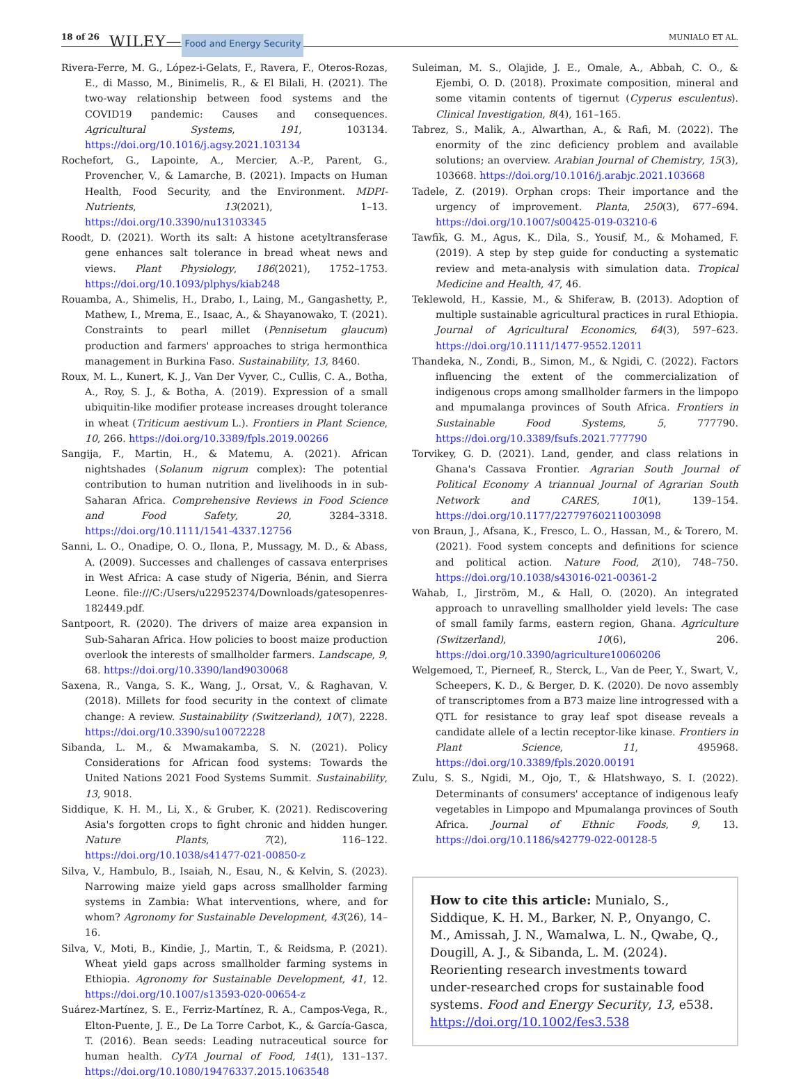18 of 26 WILEY— Food and Energy Security MUNIALO ET AL.
Rivera-Ferre, M. G., López-i-Gelats, F., Ravera, F., Oteros-Rozas, E., di Masso, M., Binimelis, R., & El Bilali, H. (2021). The two-way relationship between food systems and the COVID19 pandemic: Causes and consequences. Agricultural Systems, 191, 103134. https://doi.org/10.1016/j.agsy.2021.103134
Rochefort, G., Lapointe, A., Mercier, A.-P., Parent, G., Provencher, V., & Lamarche, B. (2021). Impacts on Human Health, Food Security, and the Environment. MDPI-Nutrients, 13(2021), 1–13. https://doi.org/10.3390/nu13103345
Roodt, D. (2021). Worth its salt: A histone acetyltransferase gene enhances salt tolerance in bread wheat news and views. Plant Physiology, 186(2021), 1752–1753. https://doi.org/10.1093/plphys/kiab248
Rouamba, A., Shimelis, H., Drabo, I., Laing, M., Gangashetty, P., Mathew, I., Mrema, E., Isaac, A., & Shayanowako, T. (2021). Constraints to pearl millet (Pennisetum glaucum) production and farmers' approaches to striga hermonthica management in Burkina Faso. Sustainability, 13, 8460.
Roux, M. L., Kunert, K. J., Van Der Vyver, C., Cullis, C. A., Botha, A., Roy, S. J., & Botha, A. (2019). Expression of a small ubiquitin-like modifier protease increases drought tolerance in wheat (Triticum aestivum L.). Frontiers in Plant Science, 10, 266. https://doi.org/10.3389/fpls.2019.00266
Sangija, F., Martin, H., & Matemu, A. (2021). African nightshades (Solanum nigrum complex): The potential contribution to human nutrition and livelihoods in in sub-Saharan Africa. Comprehensive Reviews in Food Science and Food Safety, 20, 3284–3318. https://doi.org/10.1111/1541-4337.12756
Sanni, L. O., Onadipe, O. O., Ilona, P., Mussagy, M. D., & Abass, A. (2009). Successes and challenges of cassava enterprises in West Africa: A case study of Nigeria, Bénin, and Sierra Leone. file:///C:/Users/u22952374/Downloads/gatesopenres-182449.pdf.
Santpoort, R. (2020). The drivers of maize area expansion in Sub-Saharan Africa. How policies to boost maize production overlook the interests of smallholder farmers. Landscape, 9, 68. https://doi.org/10.3390/land9030068
Saxena, R., Vanga, S. K., Wang, J., Orsat, V., & Raghavan, V. (2018). Millets for food security in the context of climate change: A review. Sustainability (Switzerland), 10(7), 2228. https://doi.org/10.3390/su10072228
Sibanda, L. M., & Mwamakamba, S. N. (2021). Policy Considerations for African food systems: Towards the United Nations 2021 Food Systems Summit. Sustainability, 13, 9018.
Siddique, K. H. M., Li, X., & Gruber, K. (2021). Rediscovering Asia's forgotten crops to fight chronic and hidden hunger. Nature Plants, 7(2), 116–122. https://doi.org/10.1038/s41477-021-00850-z
Silva, V., Hambulo, B., Isaiah, N., Esau, N., & Kelvin, S. (2023). Narrowing maize yield gaps across smallholder farming systems in Zambia: What interventions, where, and for whom? Agronomy for Sustainable Development, 43(26), 14–16.
Silva, V., Moti, B., Kindie, J., Martin, T., & Reidsma, P. (2021). Wheat yield gaps across smallholder farming systems in Ethiopia. Agronomy for Sustainable Development, 41, 12. https://doi.org/10.1007/s13593-020-00654-z
Suárez-Martínez, S. E., Ferriz-Martínez, R. A., Campos-Vega, R., Elton-Puente, J. E., De La Torre Carbot, K., & García-Gasca, T. (2016). Bean seeds: Leading nutraceutical source for human health. CyTA Journal of Food, 14(1), 131–137. https://doi.org/10.1080/19476337.2015.1063548
Suleiman, M. S., Olajide, J. E., Omale, A., Abbah, C. O., & Ejembi, O. D. (2018). Proximate composition, mineral and some vitamin contents of tigernut (Cyperus esculentus). Clinical Investigation, 8(4), 161–165.
Tabrez, S., Malik, A., Alwarthan, A., & Rafi, M. (2022). The enormity of the zinc deficiency problem and available solutions; an overview. Arabian Journal of Chemistry, 15(3), 103668. https://doi.org/10.1016/j.arabjc.2021.103668
Tadele, Z. (2019). Orphan crops: Their importance and the urgency of improvement. Planta, 250(3), 677–694. https://doi.org/10.1007/s00425-019-03210-6
Tawfik, G. M., Agus, K., Dila, S., Yousif, M., & Mohamed, F. (2019). A step by step guide for conducting a systematic review and meta-analysis with simulation data. Tropical Medicine and Health, 47, 46.
Teklewold, H., Kassie, M., & Shiferaw, B. (2013). Adoption of multiple sustainable agricultural practices in rural Ethiopia. Journal of Agricultural Economics, 64(3), 597–623. https://doi.org/10.1111/1477-9552.12011
Thandeka, N., Zondi, B., Simon, M., & Ngidi, C. (2022). Factors influencing the extent of the commercialization of indigenous crops among smallholder farmers in the limpopo and mpumalanga provinces of South Africa. Frontiers in Sustainable Food Systems, 5, 777790. https://doi.org/10.3389/fsufs.2021.777790
Torvikey, G. D. (2021). Land, gender, and class relations in Ghana's Cassava Frontier. Agrarian South Journal of Political Economy A triannual Journal of Agrarian South Network and CARES, 10(1), 139–154. https://doi.org/10.1177/22779760211003098
von Braun, J., Afsana, K., Fresco, L. O., Hassan, M., & Torero, M. (2021). Food system concepts and definitions for science and political action. Nature Food, 2(10), 748–750. https://doi.org/10.1038/s43016-021-00361-2
Wahab, I., Jirström, M., & Hall, O. (2020). An integrated approach to unravelling smallholder yield levels: The case of small family farms, eastern region, Ghana. Agriculture (Switzerland), 10(6), 206. https://doi.org/10.3390/agriculture10060206
Welgemoed, T., Pierneef, R., Sterck, L., Van de Peer, Y., Swart, V., Scheepers, K. D., & Berger, D. K. (2020). De novo assembly of transcriptomes from a B73 maize line introgressed with a QTL for resistance to gray leaf spot disease reveals a candidate allele of a lectin receptor-like kinase. Frontiers in Plant Science, 11, 495968. https://doi.org/10.3389/fpls.2020.00191
Zulu, S. S., Ngidi, M., Ojo, T., & Hlatshwayo, S. I. (2022). Determinants of consumers' acceptance of indigenous leafy vegetables in Limpopo and Mpumalanga provinces of South Africa. Journal of Ethnic Foods, 9, 13. https://doi.org/10.1186/s42779-022-00128-5
How to cite this article: Munialo, S., Siddique, K. H. M., Barker, N. P., Onyango, C. M., Amissah, J. N., Wamalwa, L. N., Qwabe, Q., Dougill, A. J., & Sibanda, L. M. (2024). Reorienting research investments toward under-researched crops for sustainable food systems. Food and Energy Security, 13, e538. https://doi.org/10.1002/fes3.538